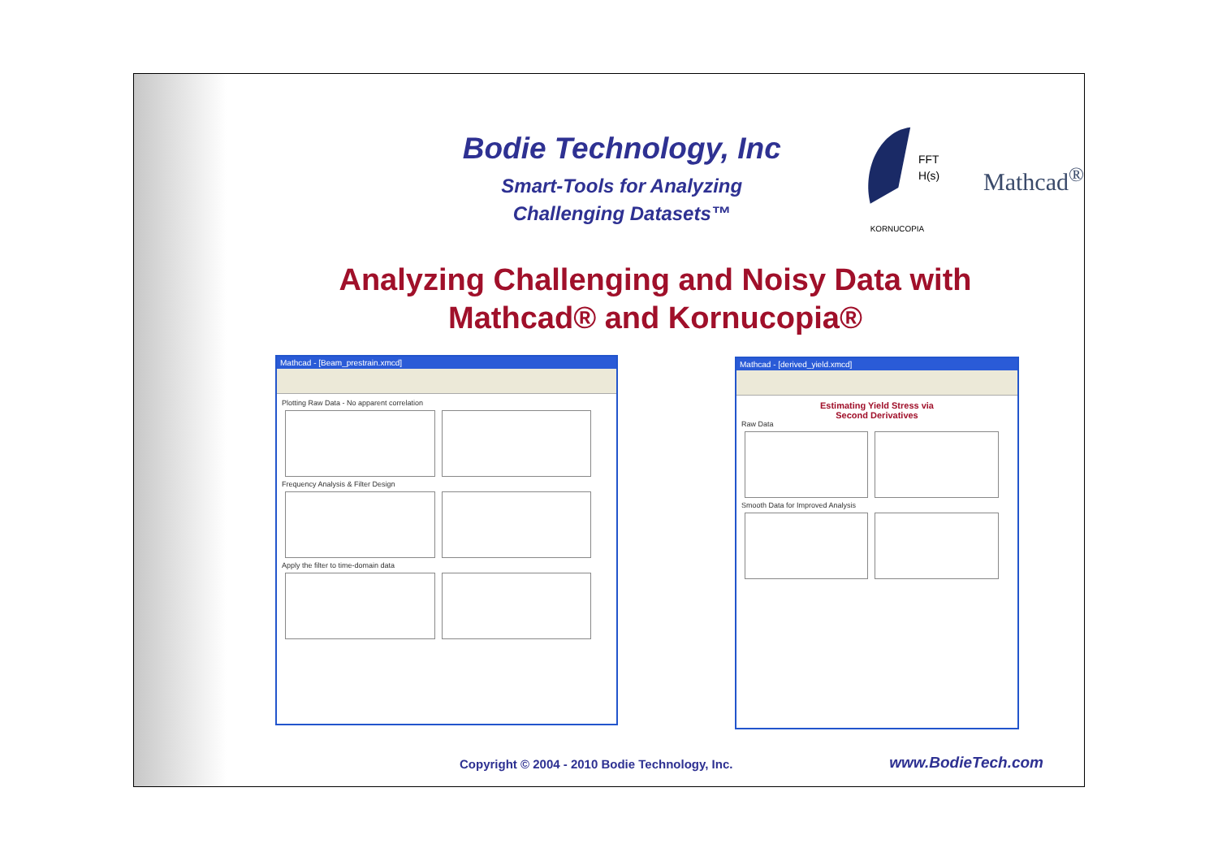Bodie Technology, Inc
Smart-Tools for Analyzing
Challenging Datasets™
FFT
H(s)
KORNUCOPIA
Mathcad<sup>®</sup>
Analyzing Challenging and Noisy Data with
Mathcad® and Kornucopia®
Mathcad - [Beam_prestrain.xmcd]
Plotting Raw Data - No apparent correlation
Frequency Analysis & Filter Design
Apply the filter to time-domain data
Mathcad - [derived_yield.xmcd]
Estimating Yield Stress via
Second Derivatives
Raw Data
Smooth Data for Improved Analysis
Copyright © 2004 - 2010 Bodie Technology, Inc. www.BodieTech.com